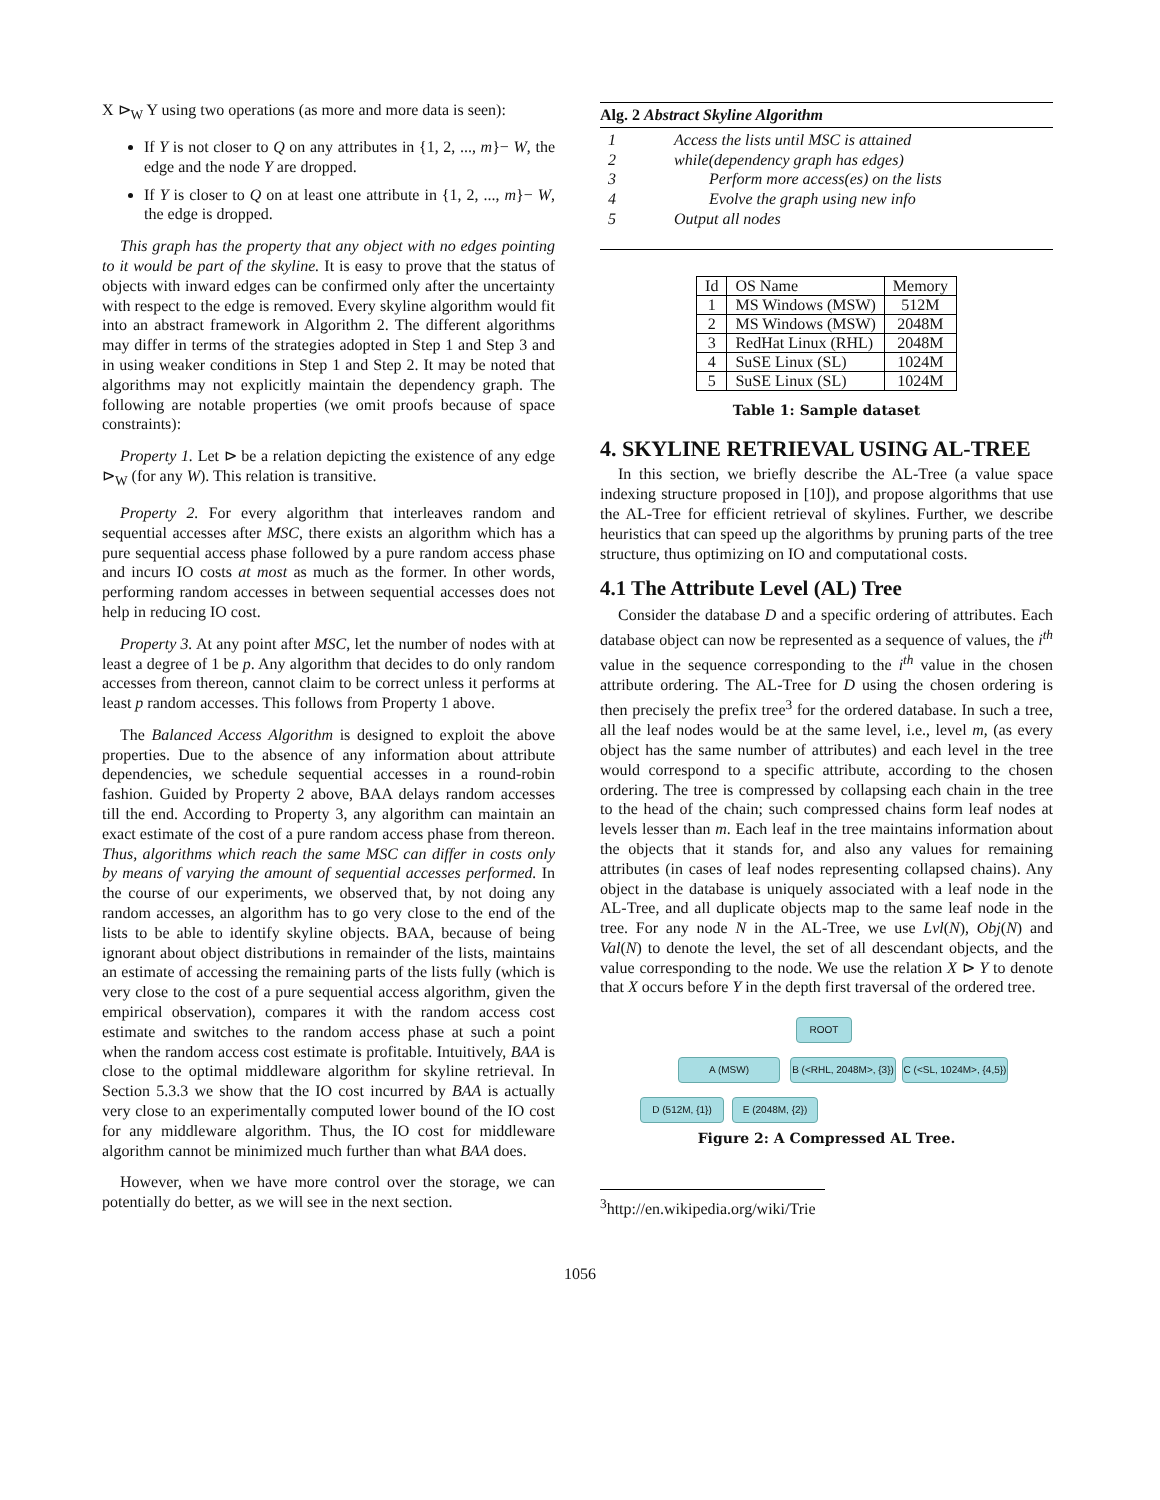X ⊳<sub>W</sub> Y using two operations (as more and more data is seen):
If Y is not closer to Q on any attributes in {1, 2, ..., m}− W, the edge and the node Y are dropped.
If Y is closer to Q on at least one attribute in {1, 2, ..., m}− W, the edge is dropped.
This graph has the property that any object with no edges pointing to it would be part of the skyline. It is easy to prove that the status of objects with inward edges can be confirmed only after the uncertainty with respect to the edge is removed. Every skyline algorithm would fit into an abstract framework in Algorithm 2. The different algorithms may differ in terms of the strategies adopted in Step 1 and Step 3 and in using weaker conditions in Step 1 and Step 2. It may be noted that algorithms may not explicitly maintain the dependency graph. The following are notable properties (we omit proofs because of space constraints):
Property 1. Let ⊳ be a relation depicting the existence of any edge ⊳<sub>W</sub> (for any W). This relation is transitive.
Property 2. For every algorithm that interleaves random and sequential accesses after MSC, there exists an algorithm which has a pure sequential access phase followed by a pure random access phase and incurs IO costs at most as much as the former. In other words, performing random accesses in between sequential accesses does not help in reducing IO cost.
Property 3. At any point after MSC, let the number of nodes with at least a degree of 1 be p. Any algorithm that decides to do only random accesses from thereon, cannot claim to be correct unless it performs at least p random accesses. This follows from Property 1 above.
The Balanced Access Algorithm is designed to exploit the above properties. Due to the absence of any information about attribute dependencies, we schedule sequential accesses in a round-robin fashion. Guided by Property 2 above, BAA delays random accesses till the end. According to Property 3, any algorithm can maintain an exact estimate of the cost of a pure random access phase from thereon. Thus, algorithms which reach the same MSC can differ in costs only by means of varying the amount of sequential accesses performed. In the course of our experiments, we observed that, by not doing any random accesses, an algorithm has to go very close to the end of the lists to be able to identify skyline objects. BAA, because of being ignorant about object distributions in remainder of the lists, maintains an estimate of accessing the remaining parts of the lists fully (which is very close to the cost of a pure sequential access algorithm, given the empirical observation), compares it with the random access cost estimate and switches to the random access phase at such a point when the random access cost estimate is profitable. Intuitively, BAA is close to the optimal middleware algorithm for skyline retrieval. In Section 5.3.3 we show that the IO cost incurred by BAA is actually very close to an experimentally computed lower bound of the IO cost for any middleware algorithm. Thus, the IO cost for middleware algorithm cannot be minimized much further than what BAA does.
However, when we have more control over the storage, we can potentially do better, as we will see in the next section.
Alg. 2 Abstract Skyline Algorithm
| 1 | Access the lists until MSC is attained |
| 2 | while(dependency graph has edges) |
| 3 | Perform more access(es) on the lists |
| 4 | Evolve the graph using new info |
| 5 | Output all nodes |
| Id | OS Name | Memory |
| --- | --- | --- |
| 1 | MS Windows (MSW) | 512M |
| 2 | MS Windows (MSW) | 2048M |
| 3 | RedHat Linux (RHL) | 2048M |
| 4 | SuSE Linux (SL) | 1024M |
| 5 | SuSE Linux (SL) | 1024M |
Table 1: Sample dataset
4. SKYLINE RETRIEVAL USING AL-TREE
In this section, we briefly describe the AL-Tree (a value space indexing structure proposed in [10]), and propose algorithms that use the AL-Tree for efficient retrieval of skylines. Further, we describe heuristics that can speed up the algorithms by pruning parts of the tree structure, thus optimizing on IO and computational costs.
4.1 The Attribute Level (AL) Tree
Consider the database D and a specific ordering of attributes. Each database object can now be represented as a sequence of values, the i<sup>th</sup> value in the sequence corresponding to the i<sup>th</sup> value in the chosen attribute ordering. The AL-Tree for D using the chosen ordering is then precisely the prefix tree<sup>3</sup> for the ordered database. In such a tree, all the leaf nodes would be at the same level, i.e., level m, (as every object has the same number of attributes) and each level in the tree would correspond to a specific attribute, according to the chosen ordering. The tree is compressed by collapsing each chain in the tree to the head of the chain; such compressed chains form leaf nodes at levels lesser than m. Each leaf in the tree maintains information about the objects that it stands for, and also any values for remaining attributes (in cases of leaf nodes representing collapsed chains). Any object in the database is uniquely associated with a leaf node in the AL-Tree, and all duplicate objects map to the same leaf node in the tree. For any node N in the AL-Tree, we use Lvl(N), Obj(N) and Val(N) to denote the level, the set of all descendant objects, and the value corresponding to the node. We use the relation X ⊳ Y to denote that X occurs before Y in the depth first traversal of the ordered tree.
ROOT
A (MSW)
B (<RHL, 2048M>, {3})
C (<SL, 1024M>, {4,5})
D (512M, {1}) E (2048M, {2})
Figure 2: A Compressed AL Tree.
<sup>3</sup> http://en.wikipedia.org/wiki/Trie
1056